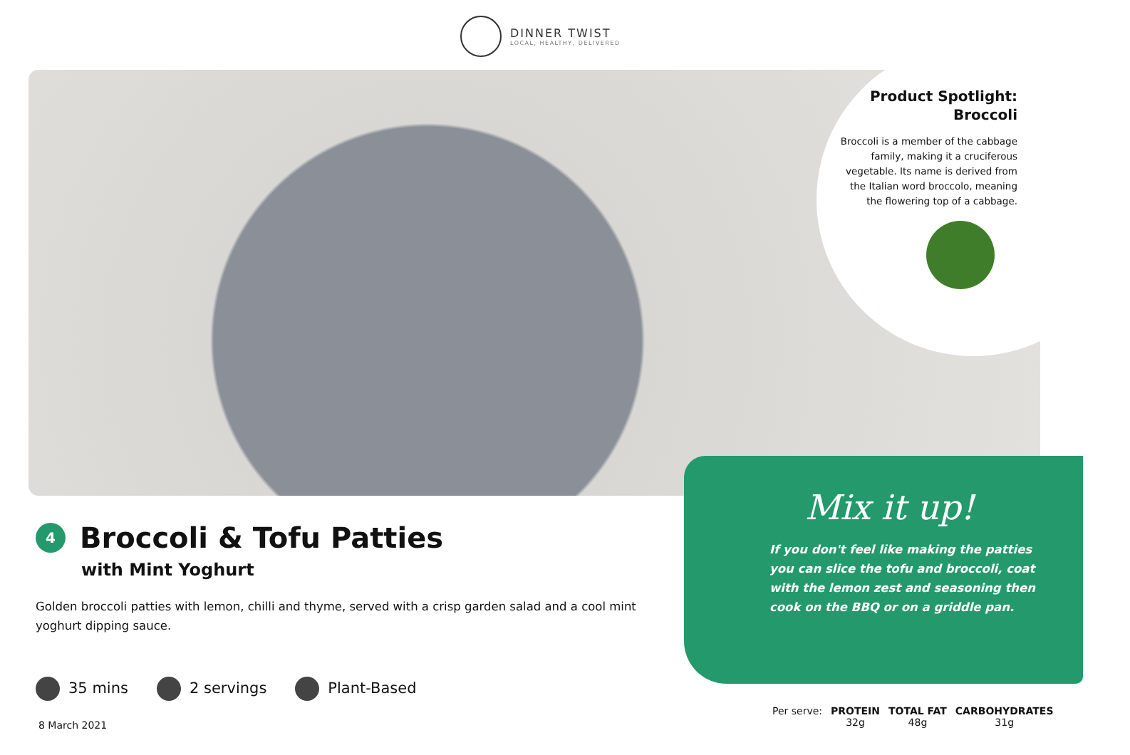DINNER TWIST
LOCAL, HEALTHY, DELIVERED
Product Spotlight: Broccoli
Broccoli is a member of the cabbage family, making it a cruciferous vegetable. Its name is derived from the Italian word broccolo, meaning the flowering top of a cabbage.
Mix it up!
If you don't feel like making the patties you can slice the tofu and broccoli, coat with the lemon zest and seasoning then cook on the BBQ or on a griddle pan.
4 Broccoli & Tofu Patties
with Mint Yoghurt
Golden broccoli patties with lemon, chilli and thyme, served with a crisp garden salad and a cool mint yoghurt dipping sauce.
35 mins 2 servings Plant-Based
8 March 2021
| Per serve: | PROTEIN | TOTAL FAT | CARBOHYDRATES |
| | 32g | 48g | 31g |